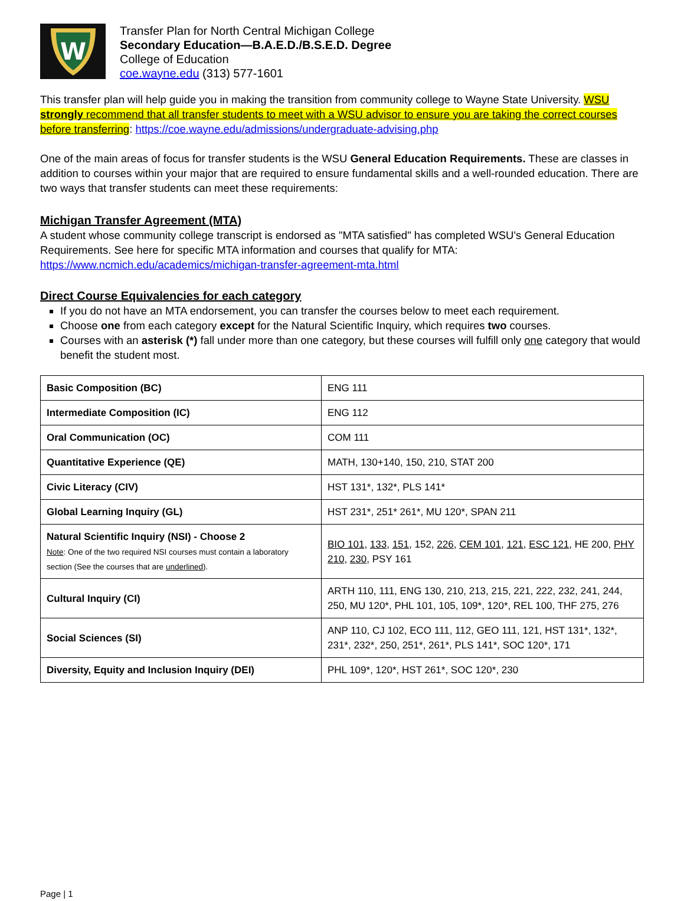W
Transfer Plan for North Central Michigan College
Secondary Education—B.A.E.D./B.S.E.D. Degree
College of Education
coe.wayne.edu (313) 577-1601
This transfer plan will help guide you in making the transition from community college to Wayne State University. WSU strongly recommend that all transfer students to meet with a WSU advisor to ensure you are taking the correct courses before transferring: https://coe.wayne.edu/admissions/undergraduate-advising.php
One of the main areas of focus for transfer students is the WSU General Education Requirements. These are classes in addition to courses within your major that are required to ensure fundamental skills and a well-rounded education. There are two ways that transfer students can meet these requirements:
Michigan Transfer Agreement (MTA)
A student whose community college transcript is endorsed as "MTA satisfied" has completed WSU's General Education Requirements. See here for specific MTA information and courses that qualify for MTA:
https://www.ncmich.edu/academics/michigan-transfer-agreement-mta.html
Direct Course Equivalencies for each category
If you do not have an MTA endorsement, you can transfer the courses below to meet each requirement.
Choose one from each category except for the Natural Scientific Inquiry, which requires two courses.
Courses with an asterisk (*) fall under more than one category, but these courses will fulfill only one category that would benefit the student most.
| Basic Composition (BC) | ENG 111 |
| Intermediate Composition (IC) | ENG 112 |
| Oral Communication (OC) | COM 111 |
| Quantitative Experience (QE) | MATH, 130+140, 150, 210, STAT 200 |
| Civic Literacy (CIV) | HST 131*, 132*, PLS 141* |
| Global Learning Inquiry (GL) | HST 231*, 251* 261*, MU 120*, SPAN 211 |
| Natural Scientific Inquiry (NSI) - Choose 2 Note : One of the two required NSI courses must contain a laboratory section (See the courses that are underlined ). | BIO 101 , 133 , 151 , 152, 226 , CEM 101 , 121 , ESC 121 , HE 200, PHY 210 , 230 , PSY 161 |
| Cultural Inquiry (CI) | ARTH 110, 111, ENG 130, 210, 213, 215, 221, 222, 232, 241, 244, 250, MU 120*, PHL 101, 105, 109*, 120*, REL 100, THF 275, 276 |
| Social Sciences (SI) | ANP 110, CJ 102, ECO 111, 112, GEO 111, 121, HST 131*, 132*, 231*, 232*, 250, 251*, 261*, PLS 141*, SOC 120*, 171 |
| Diversity, Equity and Inclusion Inquiry (DEI) | PHL 109*, 120*, HST 261*, SOC 120*, 230 |
Page | 1